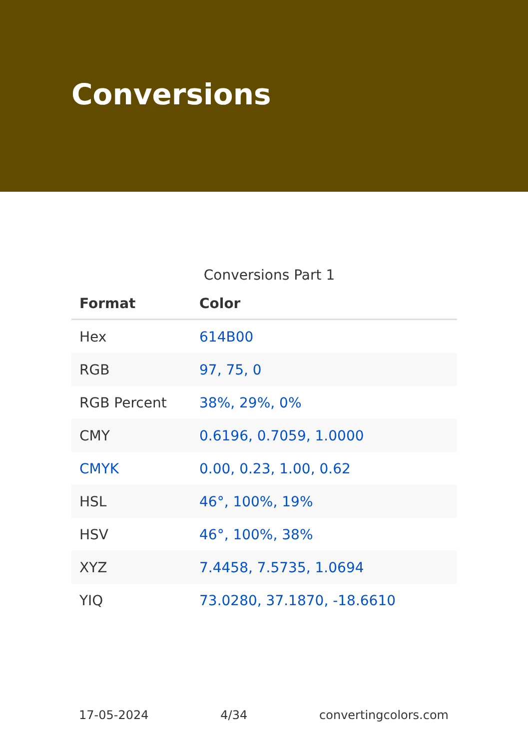Conversions
Conversions Part 1
| Format | Color |
| --- | --- |
| Hex | 614B00 |
| RGB | 97, 75, 0 |
| RGB Percent | 38%, 29%, 0% |
| CMY | 0.6196, 0.7059, 1.0000 |
| CMYK | 0.00, 0.23, 1.00, 0.62 |
| HSL | 46°, 100%, 19% |
| HSV | 46°, 100%, 38% |
| XYZ | 7.4458, 7.5735, 1.0694 |
| YIQ | 73.0280, 37.1870, -18.6610 |
17-05-2024 4/34 convertingcolors.com